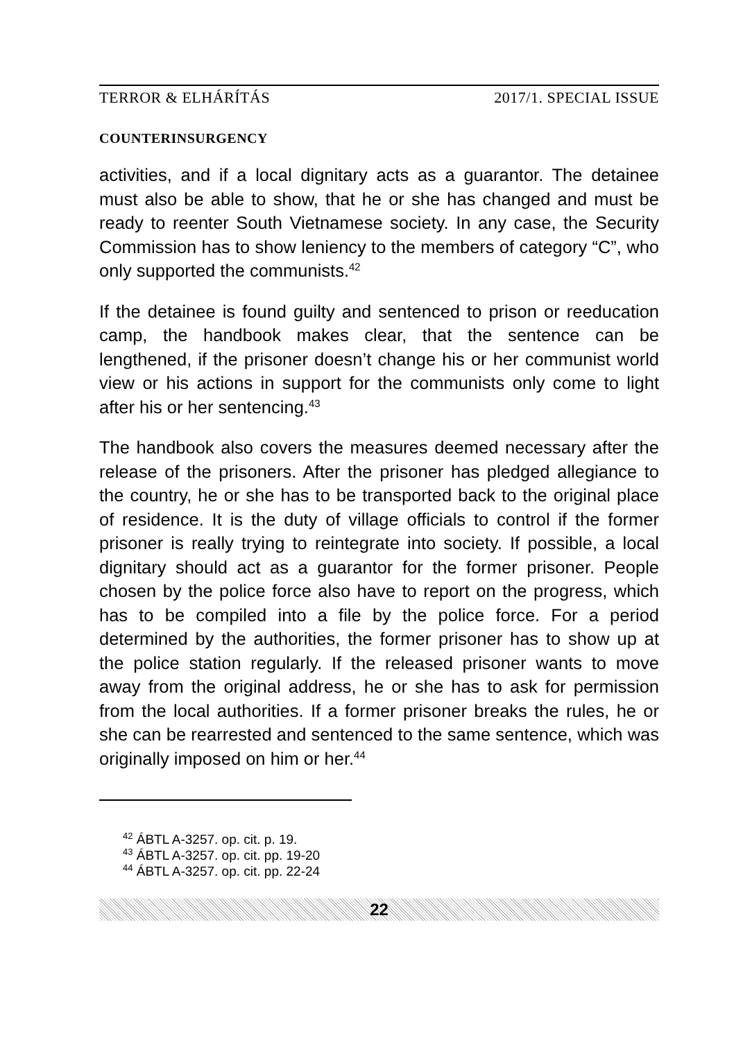TERROR & ELHÁRÍTÁS 2017/1. SPECIAL ISSUE
COUNTERINSURGENCY
activities, and if a local dignitary acts as a guarantor. The detainee must also be able to show, that he or she has changed and must be ready to reenter South Vietnamese society. In any case, the Security Commission has to show leniency to the members of category “C”, who only supported the communists.<sup>42</sup>
If the detainee is found guilty and sentenced to prison or reeducation camp, the handbook makes clear, that the sentence can be lengthened, if the prisoner doesn’t change his or her communist world view or his actions in support for the communists only come to light after his or her sentencing.<sup>43</sup>
The handbook also covers the measures deemed necessary after the release of the prisoners. After the prisoner has pledged allegiance to the country, he or she has to be transported back to the original place of residence. It is the duty of village officials to control if the former prisoner is really trying to reintegrate into society. If possible, a local dignitary should act as a guarantor for the former prisoner. People chosen by the police force also have to report on the progress, which has to be compiled into a file by the police force. For a period determined by the authorities, the former prisoner has to show up at the police station regularly. If the released prisoner wants to move away from the original address, he or she has to ask for permission from the local authorities. If a former prisoner breaks the rules, he or she can be rearrested and sentenced to the same sentence, which was originally imposed on him or her.<sup>44</sup>
<sup>42</sup> ÁBTL A-3257. op. cit. p. 19.
<sup>43</sup> ÁBTL A-3257. op. cit. pp. 19-20
<sup>44</sup> ÁBTL A-3257. op. cit. pp. 22-24
22